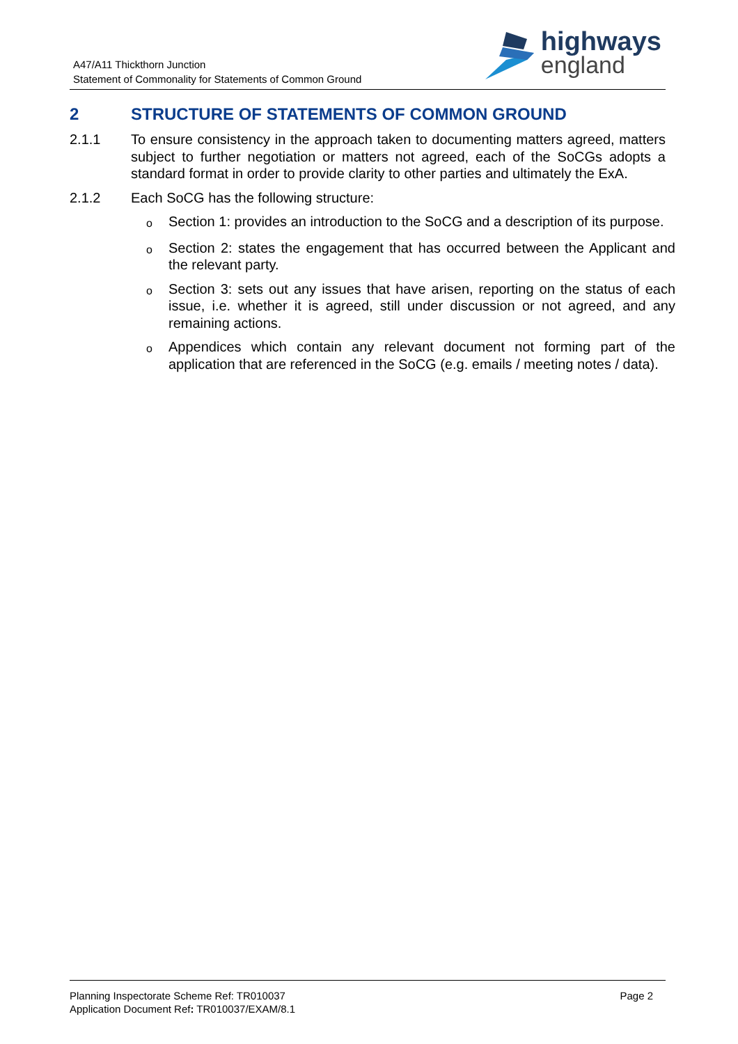A47/A11 Thickthorn Junction
Statement of Commonality for Statements of Common Ground
highways
england
2 STRUCTURE OF STATEMENTS OF COMMON GROUND
2.1.1 To ensure consistency in the approach taken to documenting matters agreed, matters subject to further negotiation or matters not agreed, each of the SoCGs adopts a standard format in order to provide clarity to other parties and ultimately the ExA.
2.1.2 Each SoCG has the following structure:
o Section 1: provides an introduction to the SoCG and a description of its purpose.
o Section 2: states the engagement that has occurred between the Applicant and the relevant party.
o Section 3: sets out any issues that have arisen, reporting on the status of each issue, i.e. whether it is agreed, still under discussion or not agreed, and any remaining actions.
o Appendices which contain any relevant document not forming part of the application that are referenced in the SoCG (e.g. emails / meeting notes / data).
Planning Inspectorate Scheme Ref: TR010037
Application Document Ref: TR010037/EXAM/8.1
Page 2